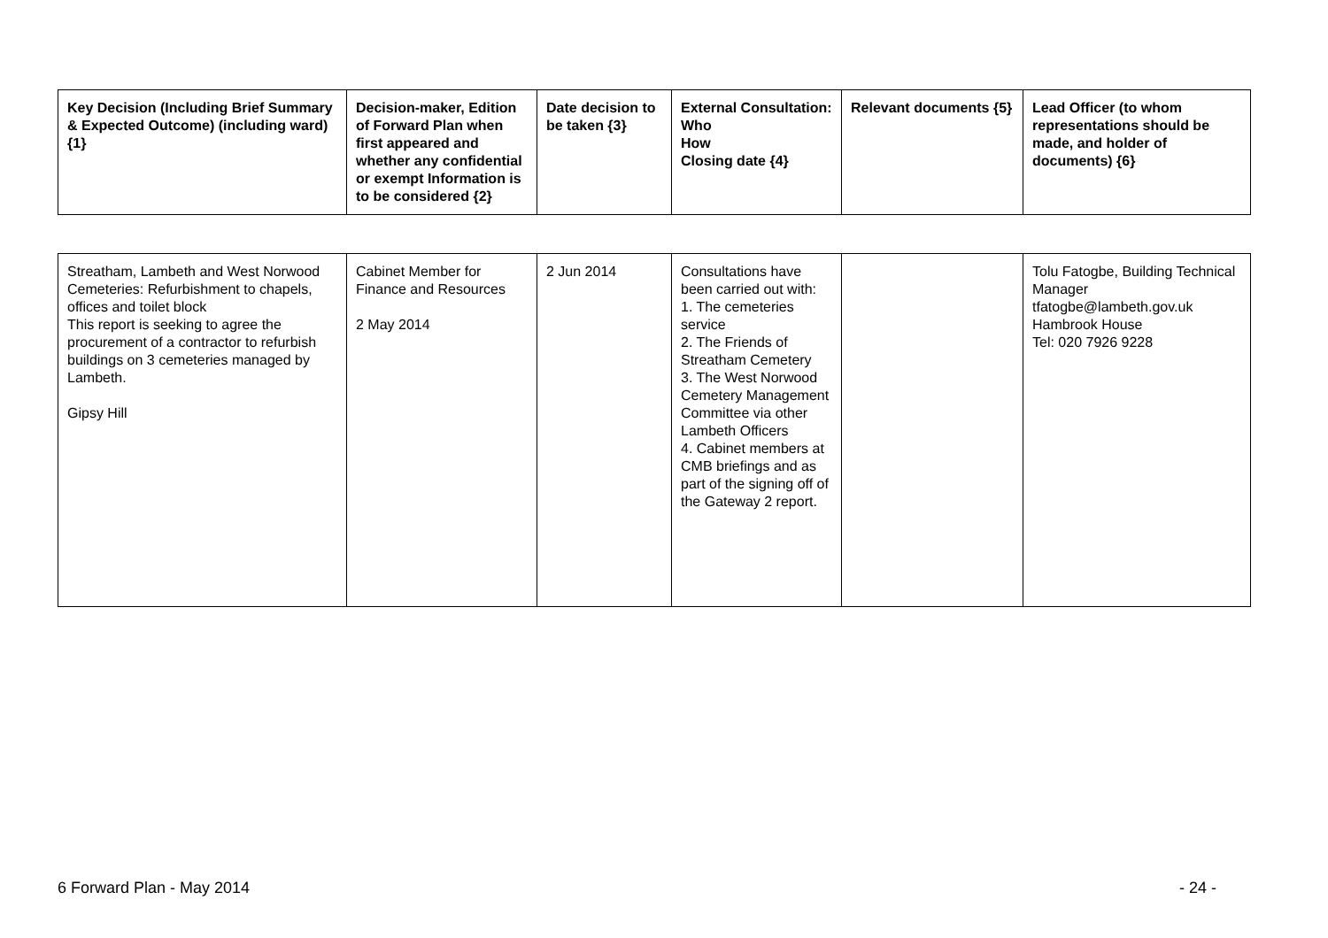| Key Decision (Including Brief Summary & Expected Outcome) (including ward) {1} | Decision-maker, Edition of Forward Plan when first appeared and whether any confidential or exempt Information is to be considered {2} | Date decision to be taken {3} | External Consultation: Who How Closing date {4} | Relevant documents {5} | Lead Officer (to whom representations should be made, and holder of documents) {6} |
| --- | --- | --- | --- | --- | --- |
| Streatham, Lambeth and West Norwood Cemeteries: Refurbishment to chapels, offices and toilet block This report is seeking to agree the procurement of a contractor to refurbish buildings on 3 cemeteries managed by Lambeth. Gipsy Hill | Cabinet Member for Finance and Resources 2 May 2014 | 2 Jun 2014 | Consultations have been carried out with: 1. The cemeteries service 2. The Friends of Streatham Cemetery 3. The West Norwood Cemetery Management Committee via other Lambeth Officers 4. Cabinet members at CMB briefings and as part of the signing off of the Gateway 2 report. | | Tolu Fatogbe, Building Technical Manager tfatogbe@lambeth.gov.uk Hambrook House Tel: 020 7926 9228 |
6 Forward Plan - May 2014 - 24 -